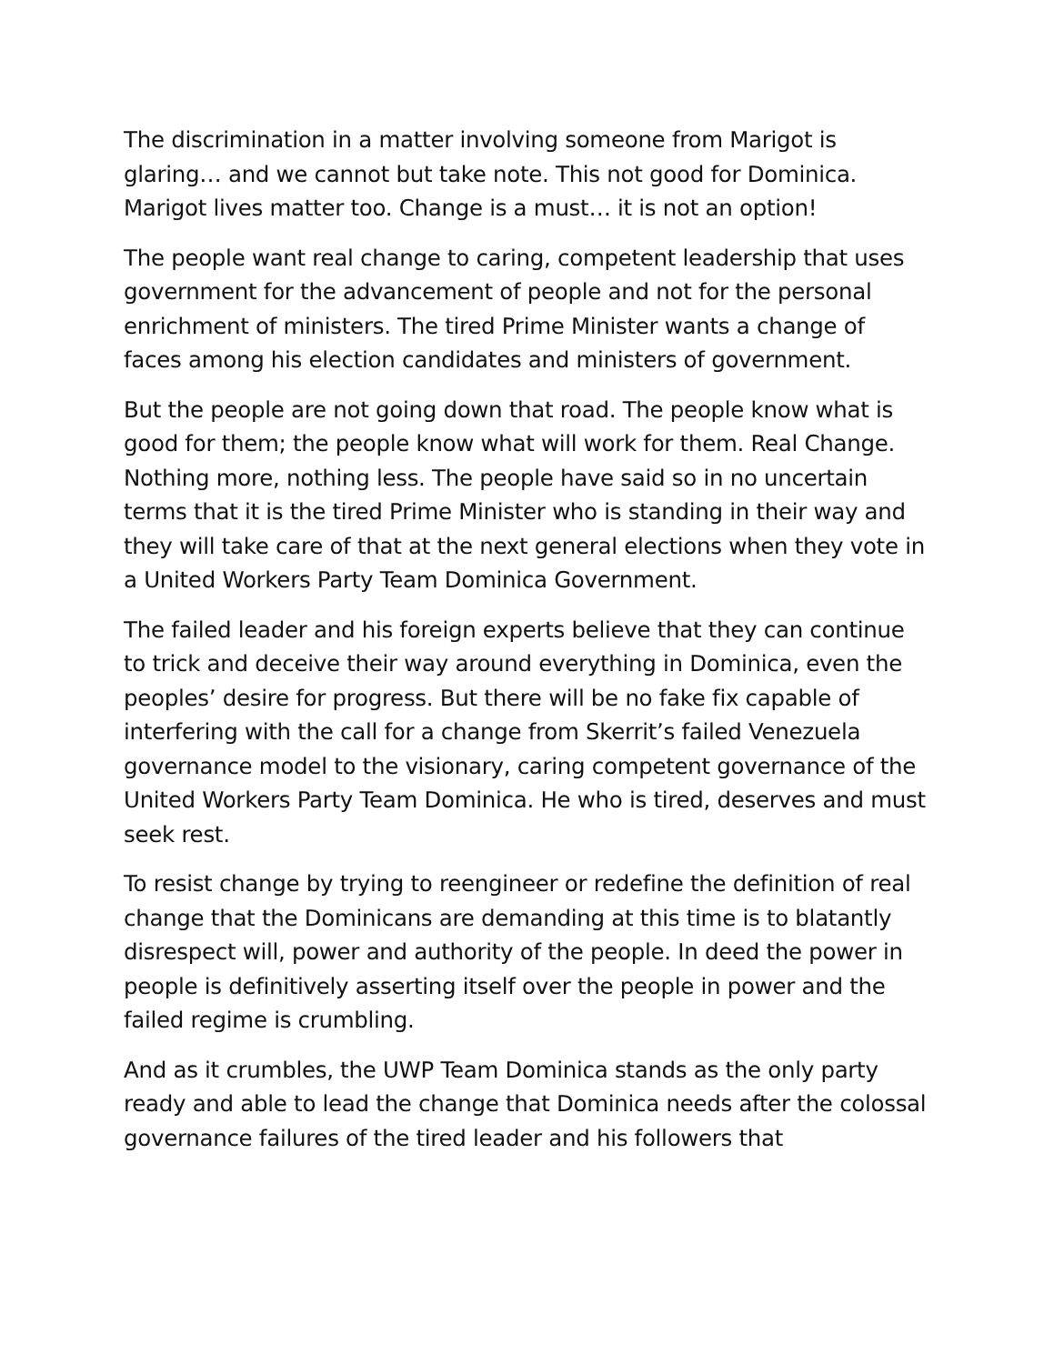The discrimination in a matter involving someone from Marigot is glaring… and we cannot but take note. This not good for Dominica. Marigot lives matter too. Change is a must… it is not an option!
The people want real change to caring, competent leadership that uses government for the advancement of people and not for the personal enrichment of ministers. The tired Prime Minister wants a change of faces among his election candidates and ministers of government.
But the people are not going down that road. The people know what is good for them; the people know what will work for them. Real Change. Nothing more, nothing less. The people have said so in no uncertain terms that it is the tired Prime Minister who is standing in their way and they will take care of that at the next general elections when they vote in a United Workers Party Team Dominica Government.
The failed leader and his foreign experts believe that they can continue to trick and deceive their way around everything in Dominica, even the peoples’ desire for progress. But there will be no fake fix capable of interfering with the call for a change from Skerrit’s failed Venezuela governance model to the visionary, caring competent governance of the United Workers Party Team Dominica. He who is tired, deserves and must seek rest.
To resist change by trying to reengineer or redefine the definition of real change that the Dominicans are demanding at this time is to blatantly disrespect will, power and authority of the people. In deed the power in people is definitively asserting itself over the people in power and the failed regime is crumbling.
And as it crumbles, the UWP Team Dominica stands as the only party ready and able to lead the change that Dominica needs after the colossal governance failures of the tired leader and his followers that